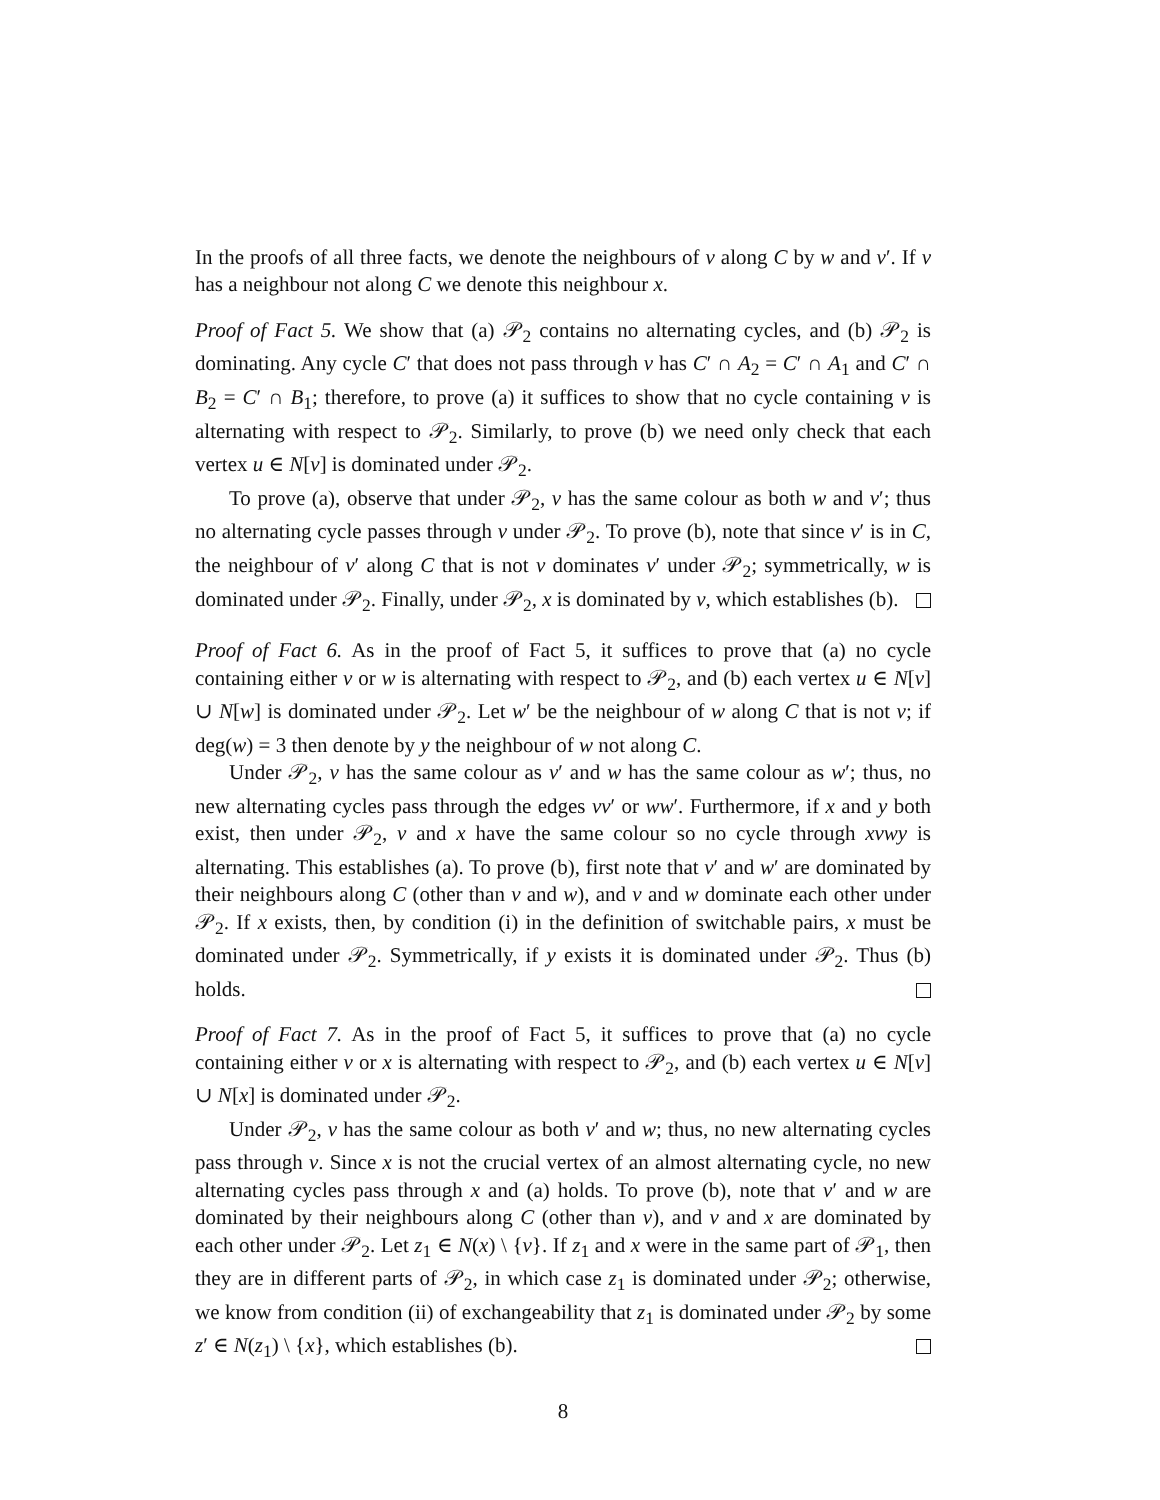In the proofs of all three facts, we denote the neighbours of v along C by w and v′. If v has a neighbour not along C we denote this neighbour x.
Proof of Fact 5. We show that (a) 𝒫<sub>2</sub> contains no alternating cycles, and (b) 𝒫<sub>2</sub> is dominating. Any cycle C′ that does not pass through v has C′ ∩ A<sub>2</sub> = C′ ∩ A<sub>1</sub> and C′ ∩ B<sub>2</sub> = C′ ∩ B<sub>1</sub>; therefore, to prove (a) it suffices to show that no cycle containing v is alternating with respect to 𝒫<sub>2</sub>. Similarly, to prove (b) we need only check that each vertex u ∈ N[v] is dominated under 𝒫<sub>2</sub>.
To prove (a), observe that under 𝒫<sub>2</sub>, v has the same colour as both w and v′; thus no alternating cycle passes through v under 𝒫<sub>2</sub>. To prove (b), note that since v′ is in C, the neighbour of v′ along C that is not v dominates v′ under 𝒫<sub>2</sub>; symmetrically, w is dominated under 𝒫<sub>2</sub>. Finally, under 𝒫<sub>2</sub>, x is dominated by v, which establishes (b).
Proof of Fact 6. As in the proof of Fact 5, it suffices to prove that (a) no cycle containing either v or w is alternating with respect to 𝒫<sub>2</sub>, and (b) each vertex u ∈ N[v] ∪ N[w] is dominated under 𝒫<sub>2</sub>. Let w′ be the neighbour of w along C that is not v; if deg(w) = 3 then denote by y the neighbour of w not along C.
Under 𝒫<sub>2</sub>, v has the same colour as v′ and w has the same colour as w′; thus, no new alternating cycles pass through the edges vv′ or ww′. Furthermore, if x and y both exist, then under 𝒫<sub>2</sub>, v and x have the same colour so no cycle through xvwy is alternating. This establishes (a). To prove (b), first note that v′ and w′ are dominated by their neighbours along C (other than v and w), and v and w dominate each other under 𝒫<sub>2</sub>. If x exists, then, by condition (i) in the definition of switchable pairs, x must be dominated under 𝒫<sub>2</sub>. Symmetrically, if y exists it is dominated under 𝒫<sub>2</sub>. Thus (b) holds.
Proof of Fact 7. As in the proof of Fact 5, it suffices to prove that (a) no cycle containing either v or x is alternating with respect to 𝒫<sub>2</sub>, and (b) each vertex u ∈ N[v] ∪ N[x] is dominated under 𝒫<sub>2</sub>.
Under 𝒫<sub>2</sub>, v has the same colour as both v′ and w; thus, no new alternating cycles pass through v. Since x is not the crucial vertex of an almost alternating cycle, no new alternating cycles pass through x and (a) holds. To prove (b), note that v′ and w are dominated by their neighbours along C (other than v), and v and x are dominated by each other under 𝒫<sub>2</sub>. Let z<sub>1</sub> ∈ N(x) \ {v}. If z<sub>1</sub> and x were in the same part of 𝒫<sub>1</sub>, then they are in different parts of 𝒫<sub>2</sub>, in which case z<sub>1</sub> is dominated under 𝒫<sub>2</sub>; otherwise, we know from condition (ii) of exchangeability that z<sub>1</sub> is dominated under 𝒫<sub>2</sub> by some z′ ∈ N(z<sub>1</sub>) \ {x}, which establishes (b).
8